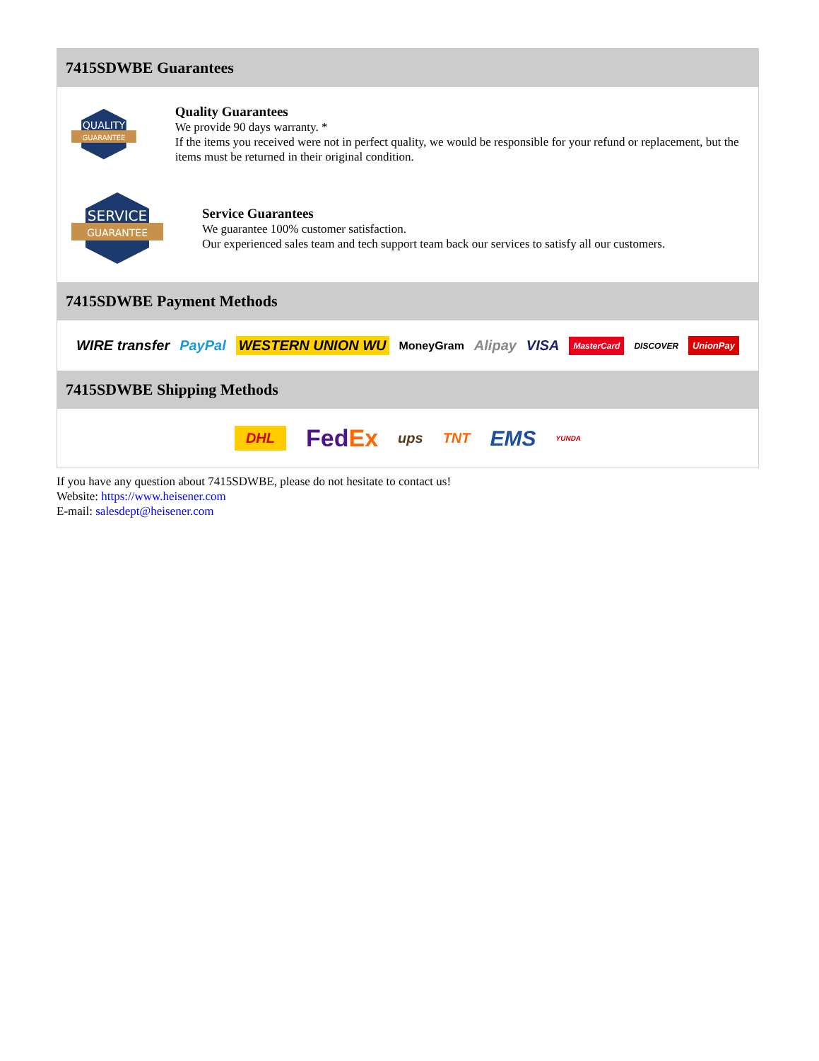7415SDWBE Guarantees
QUALITY
GUARANTEE
Quality Guarantees
We provide 90 days warranty. *
If the items you received were not in perfect quality, we would be responsible for your refund or replacement, but the items must be returned in their original condition.
SERVICE
GUARANTEE
Service Guarantees
We guarantee 100% customer satisfaction.
Our experienced sales team and tech support team back our services to satisfy all our customers.
7415SDWBE Payment Methods
WIRE transfer PayPal WESTERN UNION WU MoneyGram Alipay VISA MasterCard DISCOVER UnionPay
7415SDWBE Shipping Methods
DHL FedEx ups TNT EMS YUNDA
If you have any question about 7415SDWBE, please do not hesitate to contact us!
Website: https://www.heisener.com
E-mail: salesdept@heisener.com